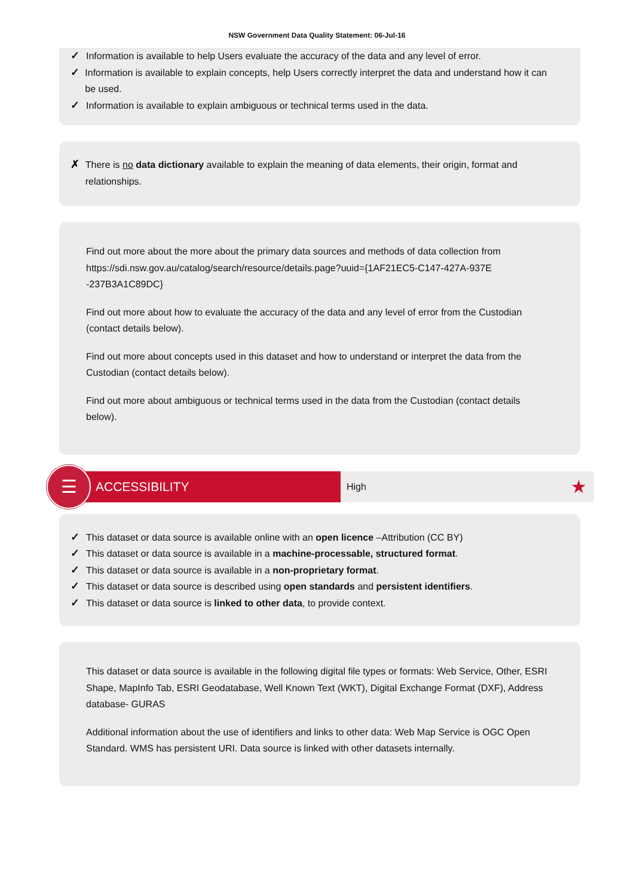NSW Government Data Quality Statement: 06-Jul-16
✓ Information is available to help Users evaluate the accuracy of the data and any level of error.
✓ Information is available to explain concepts, help Users correctly interpret the data and understand how it can be used.
✓ Information is available to explain ambiguous or technical terms used in the data.
✗ There is no data dictionary available to explain the meaning of data elements, their origin, format and relationships.
Find out more about the more about the primary data sources and methods of data collection from https://sdi.nsw.gov.au/catalog/search/resource/details.page?uuid={1AF21EC5-C147-427A-937E -237B3A1C89DC}
Find out more about how to evaluate the accuracy of the data and any level of error from the Custodian (contact details below).
Find out more about concepts used in this dataset and how to understand or interpret the data from the Custodian (contact details below).
Find out more about ambiguous or technical terms used in the data from the Custodian (contact details below).
☰
ACCESSIBILITY
High ★
✓ This dataset or data source is available online with an open licence –Attribution (CC BY)
✓ This dataset or data source is available in a machine-processable, structured format.
✓ This dataset or data source is available in a non-proprietary format.
✓ This dataset or data source is described using open standards and persistent identifiers.
✓ This dataset or data source is linked to other data, to provide context.
This dataset or data source is available in the following digital file types or formats: Web Service, Other, ESRI Shape, MapInfo Tab, ESRI Geodatabase, Well Known Text (WKT), Digital Exchange Format (DXF), Address database- GURAS
Additional information about the use of identifiers and links to other data: Web Map Service is OGC Open Standard. WMS has persistent URI. Data source is linked with other datasets internally.